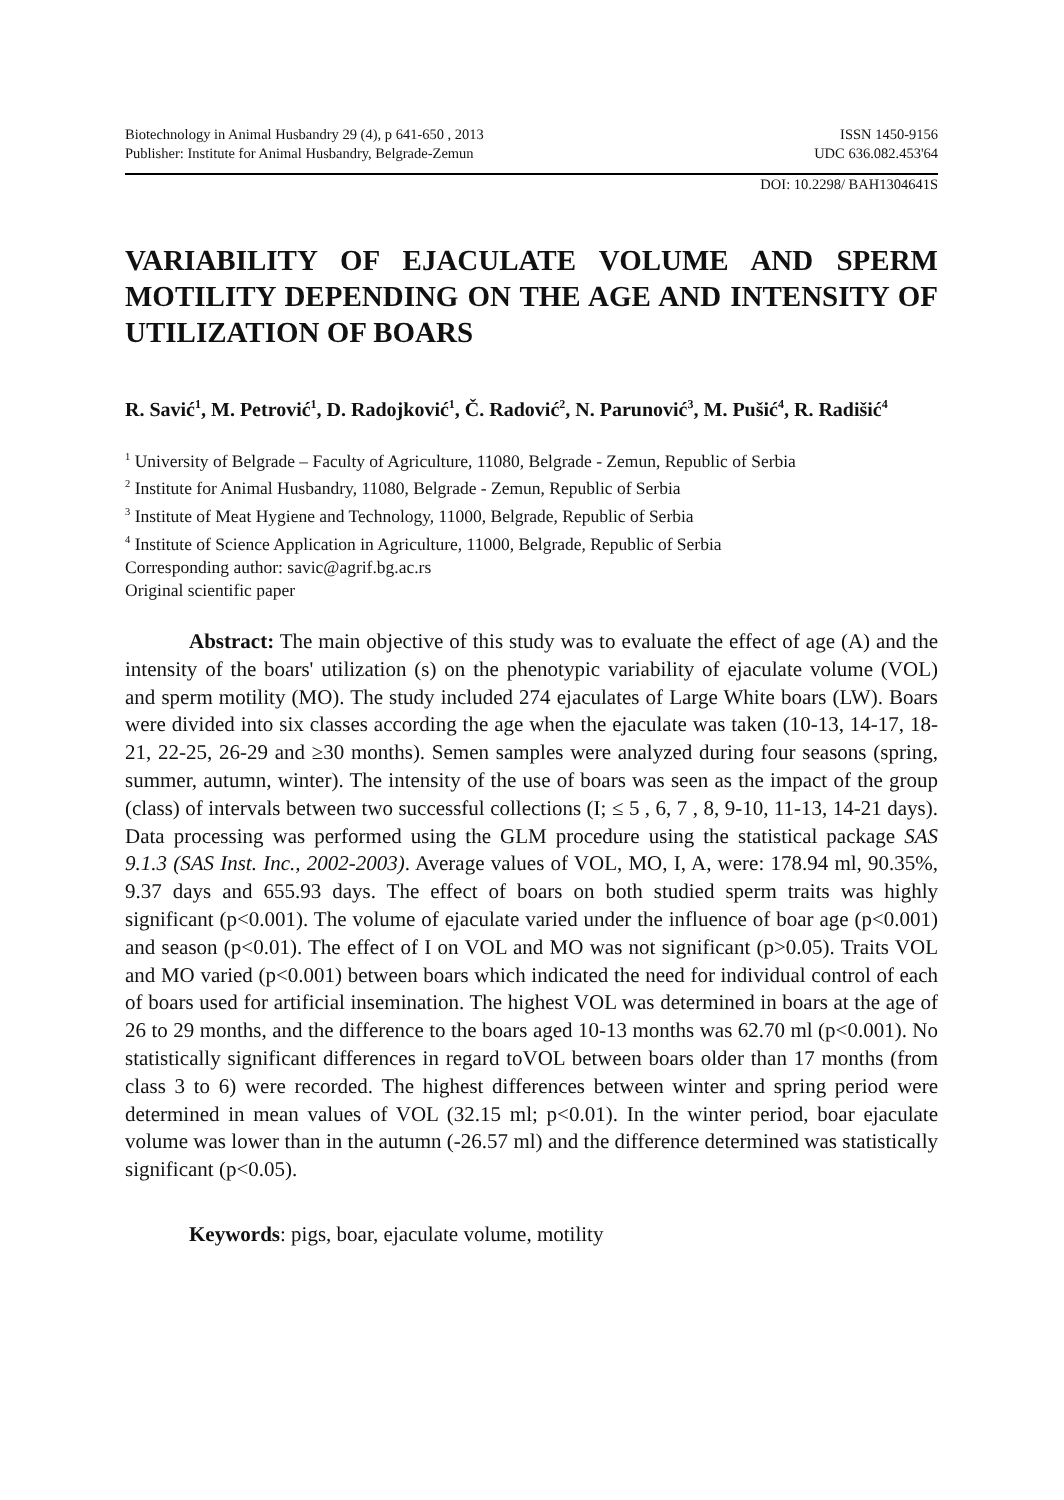Biotechnology in Animal Husbandry 29 (4), p 641-650 , 2013
Publisher: Institute for Animal Husbandry, Belgrade-Zemun ISSN 1450-9156
UDC 636.082.453'64
DOI: 10.2298/ BAH1304641S
VARIABILITY OF EJACULATE VOLUME AND SPERM MOTILITY DEPENDING ON THE AGE AND INTENSITY OF UTILIZATION OF BOARS
R. Savić<sup>1</sup>, M. Petrović<sup>1</sup>, D. Radojković<sup>1</sup>, Č. Radović<sup>2</sup>, N. Parunović<sup>3</sup>, M. Pušić<sup>4</sup>, R. Radišić<sup>4</sup>
<sup>1</sup> University of Belgrade – Faculty of Agriculture, 11080, Belgrade - Zemun, Republic of Serbia
<sup>2</sup> Institute for Animal Husbandry, 11080, Belgrade - Zemun, Republic of Serbia
<sup>3</sup> Institute of Meat Hygiene and Technology, 11000, Belgrade, Republic of Serbia
<sup>4</sup> Institute of Science Application in Agriculture, 11000, Belgrade, Republic of Serbia
Corresponding author: savic@agrif.bg.ac.rs
Original scientific paper
Abstract: The main objective of this study was to evaluate the effect of age (A) and the intensity of the boars' utilization (s) on the phenotypic variability of ejaculate volume (VOL) and sperm motility (MO). The study included 274 ejaculates of Large White boars (LW). Boars were divided into six classes according the age when the ejaculate was taken (10-13, 14-17, 18-21, 22-25, 26-29 and ≥30 months). Semen samples were analyzed during four seasons (spring, summer, autumn, winter). The intensity of the use of boars was seen as the impact of the group (class) of intervals between two successful collections (I; ≤ 5 , 6, 7 , 8, 9-10, 11-13, 14-21 days). Data processing was performed using the GLM procedure using the statistical package SAS 9.1.3 (SAS Inst. Inc., 2002-2003). Average values of VOL, MO, I, A, were: 178.94 ml, 90.35%, 9.37 days and 655.93 days. The effect of boars on both studied sperm traits was highly significant (p<0.001). The volume of ejaculate varied under the influence of boar age (p<0.001) and season (p<0.01). The effect of I on VOL and MO was not significant (p>0.05). Traits VOL and MO varied (p<0.001) between boars which indicated the need for individual control of each of boars used for artificial insemination. The highest VOL was determined in boars at the age of 26 to 29 months, and the difference to the boars aged 10-13 months was 62.70 ml (p<0.001). No statistically significant differences in regard toVOL between boars older than 17 months (from class 3 to 6) were recorded. The highest differences between winter and spring period were determined in mean values of VOL (32.15 ml; p<0.01). In the winter period, boar ejaculate volume was lower than in the autumn (-26.57 ml) and the difference determined was statistically significant (p<0.05).
Keywords: pigs, boar, ejaculate volume, motility